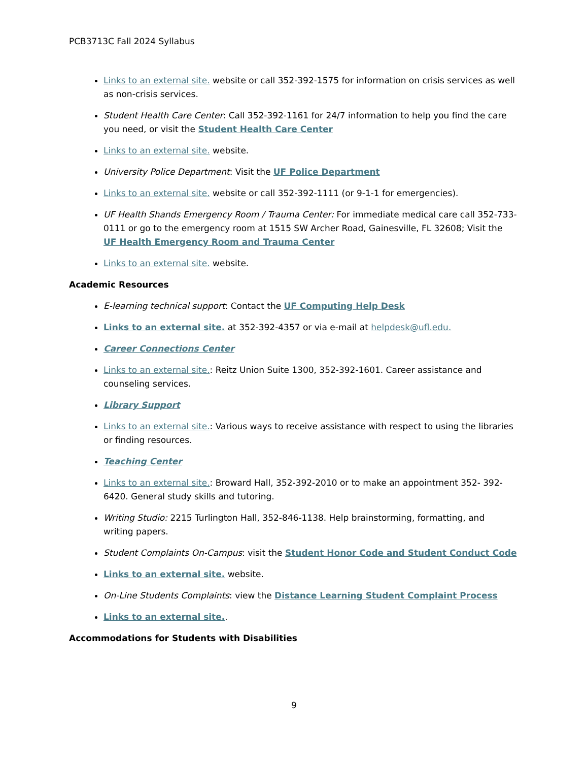PCB3713C Fall 2024 Syllabus
Links to an external site. website or call 352-392-1575 for information on crisis services as well as non-crisis services.
Student Health Care Center: Call 352-392-1161 for 24/7 information to help you find the care you need, or visit the Student Health Care Center
Links to an external site. website.
University Police Department: Visit the UF Police Department
Links to an external site. website or call 352-392-1111 (or 9-1-1 for emergencies).
UF Health Shands Emergency Room / Trauma Center: For immediate medical care call 352-733-0111 or go to the emergency room at 1515 SW Archer Road, Gainesville, FL 32608; Visit the UF Health Emergency Room and Trauma Center
Links to an external site. website.
Academic Resources
E-learning technical support: Contact the UF Computing Help Desk
Links to an external site. at 352-392-4357 or via e-mail at helpdesk@ufl.edu.
Career Connections Center
Links to an external site.: Reitz Union Suite 1300, 352-392-1601. Career assistance and counseling services.
Library Support
Links to an external site.: Various ways to receive assistance with respect to using the libraries or finding resources.
Teaching Center
Links to an external site.: Broward Hall, 352-392-2010 or to make an appointment 352- 392-6420. General study skills and tutoring.
Writing Studio: 2215 Turlington Hall, 352-846-1138. Help brainstorming, formatting, and writing papers.
Student Complaints On-Campus: visit the Student Honor Code and Student Conduct Code
Links to an external site. website.
On-Line Students Complaints: view the Distance Learning Student Complaint Process
Links to an external site..
Accommodations for Students with Disabilities
9